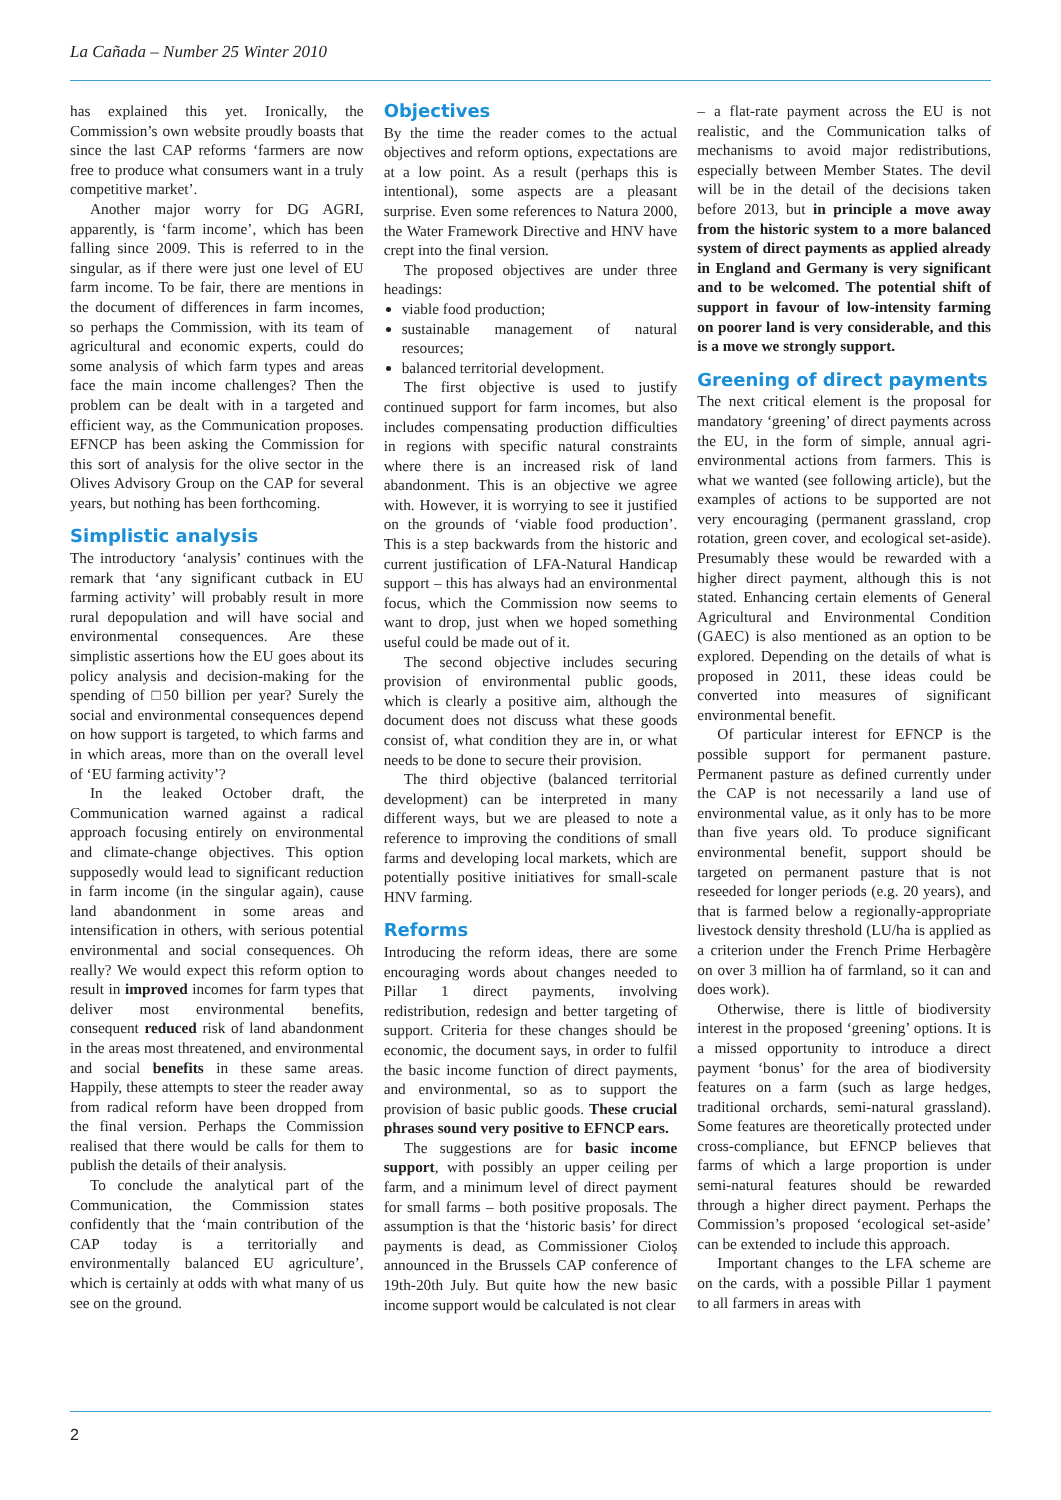La Cañada – Number 25 Winter 2010
has explained this yet. Ironically, the Commission’s own website proudly boasts that since the last CAP reforms ‘farmers are now free to produce what consumers want in a truly competitive market’.
Another major worry for DG AGRI, apparently, is ‘farm income’, which has been falling since 2009. This is referred to in the singular, as if there were just one level of EU farm income. To be fair, there are mentions in the document of differences in farm incomes, so perhaps the Commission, with its team of agricultural and economic experts, could do some analysis of which farm types and areas face the main income challenges? Then the problem can be dealt with in a targeted and efficient way, as the Communication proposes. EFNCP has been asking the Commission for this sort of analysis for the olive sector in the Olives Advisory Group on the CAP for several years, but nothing has been forthcoming.
Simplistic analysis
The introductory ‘analysis’ continues with the remark that ‘any significant cutback in EU farming activity’ will probably result in more rural depopulation and will have social and environmental consequences. Are these simplistic assertions how the EU goes about its policy analysis and decision-making for the spending of □50 billion per year? Surely the social and environmental consequences depend on how support is targeted, to which farms and in which areas, more than on the overall level of ‘EU farming activity’?
In the leaked October draft, the Communication warned against a radical approach focusing entirely on environmental and climate-change objectives. This option supposedly would lead to significant reduction in farm income (in the singular again), cause land abandonment in some areas and intensification in others, with serious potential environmental and social consequences. Oh really? We would expect this reform option to result in improved incomes for farm types that deliver most environmental benefits, consequent reduced risk of land abandonment in the areas most threatened, and environmental and social benefits in these same areas. Happily, these attempts to steer the reader away from radical reform have been dropped from the final version. Perhaps the Commission realised that there would be calls for them to publish the details of their analysis.
To conclude the analytical part of the Communication, the Commission states confidently that the ‘main contribution of the CAP today is a territorially and environmentally balanced EU agriculture’, which is certainly at odds with what many of us see on the ground.
Objectives
By the time the reader comes to the actual objectives and reform options, expectations are at a low point. As a result (perhaps this is intentional), some aspects are a pleasant surprise. Even some references to Natura 2000, the Water Framework Directive and HNV have crept into the final version.
The proposed objectives are under three headings:
viable food production;
sustainable management of natural resources;
balanced territorial development.
The first objective is used to justify continued support for farm incomes, but also includes compensating production difficulties in regions with specific natural constraints where there is an increased risk of land abandonment. This is an objective we agree with. However, it is worrying to see it justified on the grounds of ‘viable food production’. This is a step backwards from the historic and current justification of LFA-Natural Handicap support – this has always had an environmental focus, which the Commission now seems to want to drop, just when we hoped something useful could be made out of it.
The second objective includes securing provision of environmental public goods, which is clearly a positive aim, although the document does not discuss what these goods consist of, what condition they are in, or what needs to be done to secure their provision.
The third objective (balanced territorial development) can be interpreted in many different ways, but we are pleased to note a reference to improving the conditions of small farms and developing local markets, which are potentially positive initiatives for small-scale HNV farming.
Reforms
Introducing the reform ideas, there are some encouraging words about changes needed to Pillar 1 direct payments, involving redistribution, redesign and better targeting of support. Criteria for these changes should be economic, the document says, in order to fulfil the basic income function of direct payments, and environmental, so as to support the provision of basic public goods. These crucial phrases sound very positive to EFNCP ears.
The suggestions are for basic income support, with possibly an upper ceiling per farm, and a minimum level of direct payment for small farms – both positive proposals. The assumption is that the ‘historic basis’ for direct payments is dead, as Commissioner Cioloş announced in the Brussels CAP conference of 19th-20th July. But quite how the new basic income support would be calculated is not clear
– a flat-rate payment across the EU is not realistic, and the Communication talks of mechanisms to avoid major redistributions, especially between Member States. The devil will be in the detail of the decisions taken before 2013, but in principle a move away from the historic system to a more balanced system of direct payments as applied already in England and Germany is very significant and to be welcomed. The potential shift of support in favour of low-intensity farming on poorer land is very considerable, and this is a move we strongly support.
Greening of direct payments
The next critical element is the proposal for mandatory ‘greening’ of direct payments across the EU, in the form of simple, annual agri-environmental actions from farmers. This is what we wanted (see following article), but the examples of actions to be supported are not very encouraging (permanent grassland, crop rotation, green cover, and ecological set-aside). Presumably these would be rewarded with a higher direct payment, although this is not stated. Enhancing certain elements of General Agricultural and Environmental Condition (GAEC) is also mentioned as an option to be explored. Depending on the details of what is proposed in 2011, these ideas could be converted into measures of significant environmental benefit.
Of particular interest for EFNCP is the possible support for permanent pasture. Permanent pasture as defined currently under the CAP is not necessarily a land use of environmental value, as it only has to be more than five years old. To produce significant environmental benefit, support should be targeted on permanent pasture that is not reseeded for longer periods (e.g. 20 years), and that is farmed below a regionally-appropriate livestock density threshold (LU/ha is applied as a criterion under the French Prime Herbagère on over 3 million ha of farmland, so it can and does work).
Otherwise, there is little of biodiversity interest in the proposed ‘greening’ options. It is a missed opportunity to introduce a direct payment ‘bonus’ for the area of biodiversity features on a farm (such as large hedges, traditional orchards, semi-natural grassland). Some features are theoretically protected under cross-compliance, but EFNCP believes that farms of which a large proportion is under semi-natural features should be rewarded through a higher direct payment. Perhaps the Commission’s proposed ‘ecological set-aside’ can be extended to include this approach.
Important changes to the LFA scheme are on the cards, with a possible Pillar 1 payment to all farmers in areas with
2